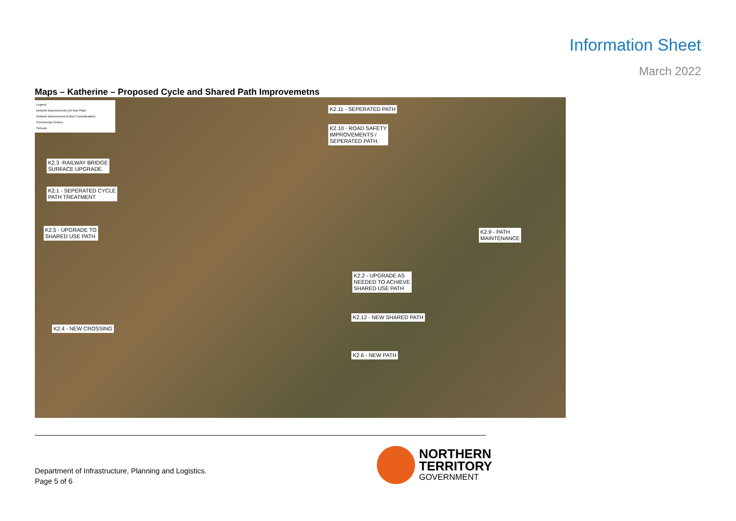Information Sheet
March 2022
Maps – Katherine – Proposed Cycle and Shared Path Improvemetns
Legend
Network Improvements (10 Year Plan)
Network Improvement (Future Consideration)
Commercial Centres
Schools
K2.11 - SEPERATED PATH
K2.10 - ROAD SAFETY
IMPROVEMENTS /
SEPERATED PATH.
K2.3 -RAILWAY BRIDGE
SURFACE UPGRADE.
K2.1 - SEPERATED CYCLE
PATH TREATMENT
K2.5 - UPGRADE TO
SHARED USE PATH
K2.9 - PATH
MAINTENANCE
K2.2 - UPGRADE AS
NEEDED TO ACHIEVE
SHARED USE PATH
K2.12 - NEW SHARED PATH
K2.4 - NEW CROSSING
K2.6 - NEW PATH
Department of Infrastructure, Planning and Logistics.
Page 5 of 6
NORTHERN
TERRITORY
GOVERNMENT